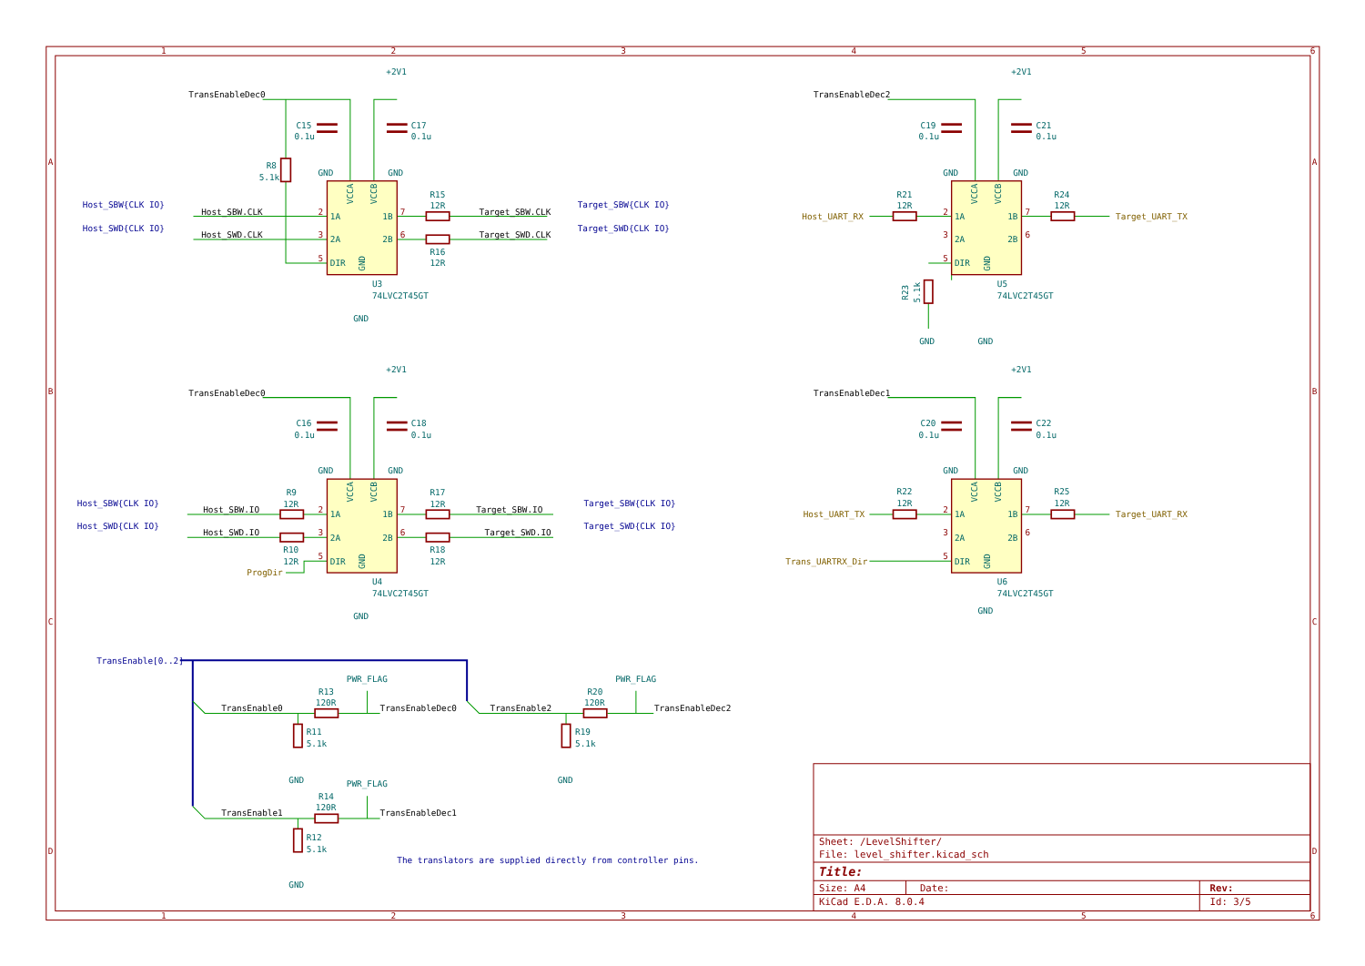1
2
3
4
5
6
A
B
C
D
A
B
C
D
TransEnableDec0
+2V1
C15
0.1u
C17
0.1u
GND
GND
R8
5.1k
Host_SBW{CLK IO}
Host_SBW.CLK
Host_SWD{CLK IO}
Host_SWD.CLK
1A
2A
DIR
1B
2B
VCCA
VCCB
GND
2
3
5
7
6
R15
12R
R16
12R
Target_SBW.CLK
Target_SBW{CLK IO}
Target_SWD.CLK
Target_SWD{CLK IO}
U3
74LVC2T45GT
GND
TransEnableDec2
+2V1
C19
0.1u
C21
0.1u
GND
GND
R21
12R
Host_UART_RX
1A
2A
DIR
1B
2B
VCCA
VCCB
GND
2
3
5
7
6
R24
12R
Target_UART_TX
R23
5.1k
U5
74LVC2T45GT
GND
GND
TransEnableDec0
+2V1
C16
0.1u
C18
0.1u
GND
GND
Host_SBW{CLK IO}
R9
12R
Host_SBW.IO
Host_SWD{CLK IO}
Host_SWD.IO
R10
12R
ProgDir
1A
2A
DIR
1B
2B
VCCA
VCCB
GND
2
3
5
7
6
R17
12R
R18
12R
Target_SBW.IO
Target_SBW{CLK IO}
Target_SWD.IO
Target_SWD{CLK IO}
U4
74LVC2T45GT
GND
TransEnableDec1
+2V1
C20
0.1u
C22
0.1u
GND
GND
R22
12R
Host_UART_TX
Trans_UARTRX_Dir
1A
2A
DIR
1B
2B
VCCA
VCCB
GND
2
3
5
7
6
R25
12R
Target_UART_RX
U6
74LVC2T45GT
GND
TransEnable[0..2]
PWR_FLAG
PWR_FLAG
R13
120R
R20
120R
TransEnable0
TransEnableDec0
TransEnable2
TransEnableDec2
R11
5.1k
R19
5.1k
GND
GND
PWR_FLAG
R14
120R
TransEnable1
TransEnableDec1
R12
5.1k
GND
The translators are supplied directly from controller pins.
Sheet: /LevelShifter/
File: level_shifter.kicad_sch
Title:
Size: A4
Date:
Rev:
KiCad E.D.A. 8.0.4
Id: 3/5
1
2
3
4
5
6